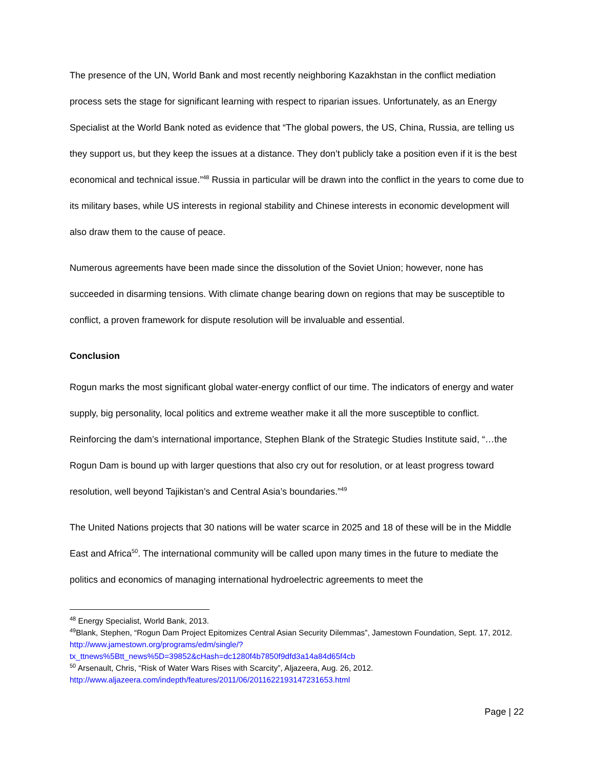The presence of the UN, World Bank and most recently neighboring Kazakhstan in the conflict mediation process sets the stage for significant learning with respect to riparian issues. Unfortunately, as an Energy Specialist at the World Bank noted as evidence that “The global powers, the US, China, Russia, are telling us they support us, but they keep the issues at a distance. They don’t publicly take a position even if it is the best economical and technical issue.”<sup>48</sup> Russia in particular will be drawn into the conflict in the years to come due to its military bases, while US interests in regional stability and Chinese interests in economic development will also draw them to the cause of peace.
Numerous agreements have been made since the dissolution of the Soviet Union; however, none has succeeded in disarming tensions. With climate change bearing down on regions that may be susceptible to conflict, a proven framework for dispute resolution will be invaluable and essential.
Conclusion
Rogun marks the most significant global water-energy conflict of our time. The indicators of energy and water supply, big personality, local politics and extreme weather make it all the more susceptible to conflict. Reinforcing the dam’s international importance, Stephen Blank of the Strategic Studies Institute said, “…the Rogun Dam is bound up with larger questions that also cry out for resolution, or at least progress toward resolution, well beyond Tajikistan’s and Central Asia’s boundaries.”<sup>49</sup>
The United Nations projects that 30 nations will be water scarce in 2025 and 18 of these will be in the Middle East and Africa<sup>50</sup>. The international community will be called upon many times in the future to mediate the politics and economics of managing international hydroelectric agreements to meet the
<sup>48</sup> Energy Specialist, World Bank, 2013.
<sup>49</sup> Blank, Stephen, “Rogun Dam Project Epitomizes Central Asian Security Dilemmas”, Jamestown Foundation, Sept. 17, 2012.
http://www.jamestown.org/programs/edm/single/?tx_ttnews%5Btt_news%5D=39852&cHash=dc1280f4b7850f9dfd3a14a84d65f4cb
<sup>50</sup> Arsenault, Chris, “Risk of Water Wars Rises with Scarcity”, Aljazeera, Aug. 26, 2012.
http://www.aljazeera.com/indepth/features/2011/06/2011622193147231653.html
Page | 22